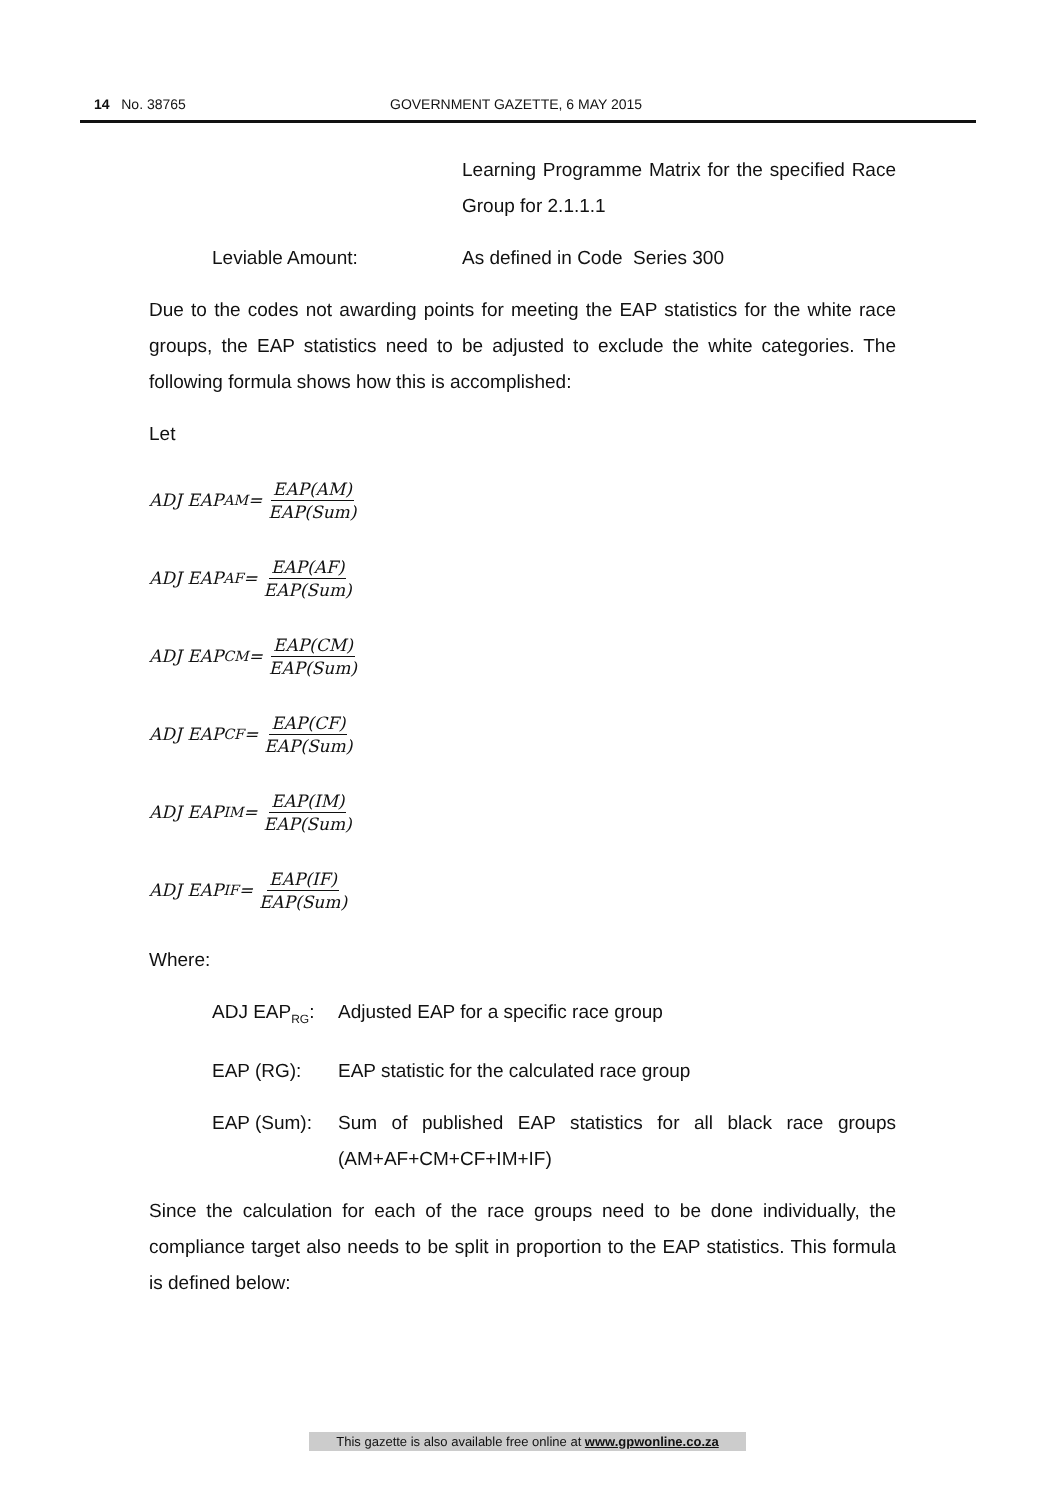14 No. 38765 GOVERNMENT GAZETTE, 6 MAY 2015
Learning Programme Matrix for the specified Race Group for 2.1.1.1
Leviable Amount: As defined in Code Series 300
Due to the codes not awarding points for meeting the EAP statistics for the white race groups, the EAP statistics need to be adjusted to exclude the white categories. The following formula shows how this is accomplished:
Let
ADJ EAP<sub>AM</sub> = EAP(AM) EAP(Sum)
ADJ EAP<sub>AF</sub> = EAP(AF) EAP(Sum)
ADJ EAP<sub>CM</sub> = EAP(CM) EAP(Sum)
ADJ EAP<sub>CF</sub> = EAP(CF) EAP(Sum)
ADJ EAP<sub>IM</sub> = EAP(IM) EAP(Sum)
ADJ EAP<sub>IF</sub> = EAP(IF) EAP(Sum)
Where:
ADJ EAP<sub>RG</sub>: Adjusted EAP for a specific race group
EAP (RG): EAP statistic for the calculated race group
EAP (Sum): Sum of published EAP statistics for all black race groups (AM+AF+CM+CF+IM+IF)
Since the calculation for each of the race groups need to be done individually, the compliance target also needs to be split in proportion to the EAP statistics. This formula is defined below:
This gazette is also available free online at www.gpwonline.co.za